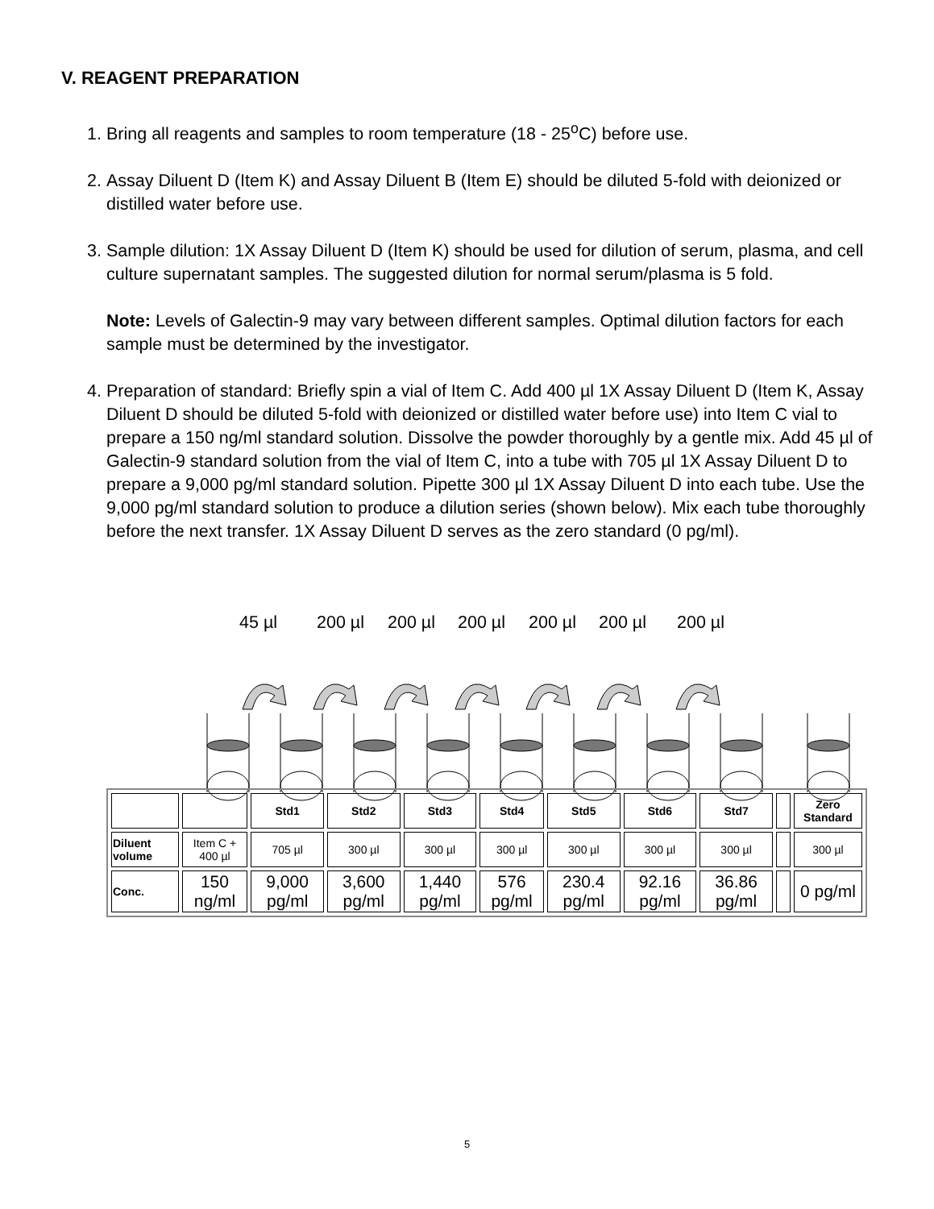V. REAGENT PREPARATION
1. Bring all reagents and samples to room temperature (18 - 25<sup>o</sup>C) before use.
2. Assay Diluent D (Item K) and Assay Diluent B (Item E) should be diluted 5-fold with deionized or distilled water before use.
3. Sample dilution: 1X Assay Diluent D (Item K) should be used for dilution of serum, plasma, and cell culture supernatant samples. The suggested dilution for normal serum/plasma is 5 fold.
Note: Levels of Galectin-9 may vary between different samples. Optimal dilution factors for each sample must be determined by the investigator.
4. Preparation of standard: Briefly spin a vial of Item C. Add 400 µl 1X Assay Diluent D (Item K, Assay Diluent D should be diluted 5-fold with deionized or distilled water before use) into Item C vial to prepare a 150 ng/ml standard solution. Dissolve the powder thoroughly by a gentle mix. Add 45 µl of Galectin-9 standard solution from the vial of Item C, into a tube with 705 µl 1X Assay Diluent D to prepare a 9,000 pg/ml standard solution. Pipette 300 µl 1X Assay Diluent D into each tube. Use the 9,000 pg/ml standard solution to produce a dilution series (shown below). Mix each tube thoroughly before the next transfer. 1X Assay Diluent D serves as the zero standard (0 pg/ml).
45 µl 200 µl 200 µl 200 µl 200 µl 200 µl 200 µl
| | | Std1 | Std2 | Std3 | Std4 | Std5 | Std6 | Std7 | | Zero Standard |
| Diluent volume | Item C + 400 µl | 705 µl | 300 µl | 300 µl | 300 µl | 300 µl | 300 µl | 300 µl | | 300 µl |
| Conc. | 150 ng/ml | 9,000 pg/ml | 3,600 pg/ml | 1,440 pg/ml | 576 pg/ml | 230.4 pg/ml | 92.16 pg/ml | 36.86 pg/ml | | 0 pg/ml |
5